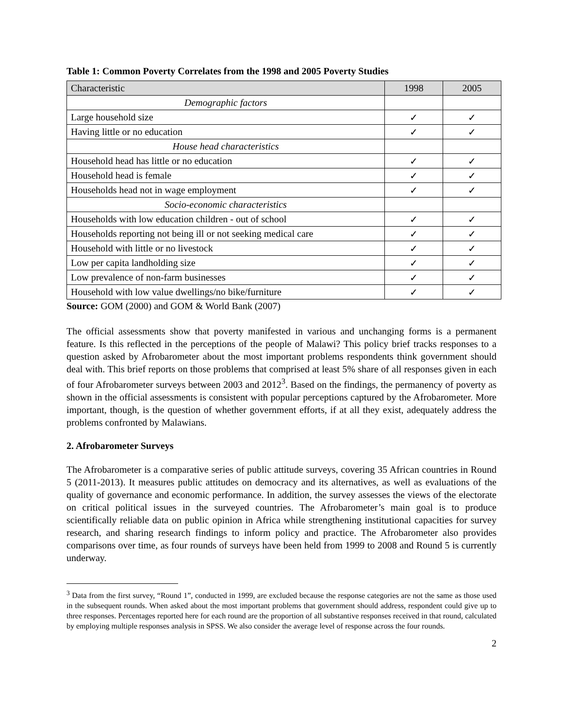Table 1: Common Poverty Correlates from the 1998 and 2005 Poverty Studies
| Characteristic | 1998 | 2005 |
| --- | --- | --- |
| Demographic factors | | |
| Large household size | ✓ | ✓ |
| Having little or no education | ✓ | ✓ |
| House head characteristics | | |
| Household head has little or no education | ✓ | ✓ |
| Household head is female | ✓ | ✓ |
| Households head not in wage employment | ✓ | ✓ |
| Socio-economic characteristics | | |
| Households with low education children - out of school | ✓ | ✓ |
| Households reporting not being ill or not seeking medical care | ✓ | ✓ |
| Household with little or no livestock | ✓ | ✓ |
| Low per capita landholding size | ✓ | ✓ |
| Low prevalence of non-farm businesses | ✓ | ✓ |
| Household with low value dwellings/no bike/furniture | ✓ | ✓ |
Source: GOM (2000) and GOM & World Bank (2007)
The official assessments show that poverty manifested in various and unchanging forms is a permanent feature. Is this reflected in the perceptions of the people of Malawi? This policy brief tracks responses to a question asked by Afrobarometer about the most important problems respondents think government should deal with. This brief reports on those problems that comprised at least 5% share of all responses given in each of four Afrobarometer surveys between 2003 and 2012<sup>3</sup>. Based on the findings, the permanency of poverty as shown in the official assessments is consistent with popular perceptions captured by the Afrobarometer. More important, though, is the question of whether government efforts, if at all they exist, adequately address the problems confronted by Malawians.
2. Afrobarometer Surveys
The Afrobarometer is a comparative series of public attitude surveys, covering 35 African countries in Round 5 (2011-2013). It measures public attitudes on democracy and its alternatives, as well as evaluations of the quality of governance and economic performance. In addition, the survey assesses the views of the electorate on critical political issues in the surveyed countries. The Afrobarometer’s main goal is to produce scientifically reliable data on public opinion in Africa while strengthening institutional capacities for survey research, and sharing research findings to inform policy and practice. The Afrobarometer also provides comparisons over time, as four rounds of surveys have been held from 1999 to 2008 and Round 5 is currently underway.
<sup>3</sup> Data from the first survey, “Round 1”, conducted in 1999, are excluded because the response categories are not the same as those used in the subsequent rounds. When asked about the most important problems that government should address, respondent could give up to three responses. Percentages reported here for each round are the proportion of all substantive responses received in that round, calculated by employing multiple responses analysis in SPSS. We also consider the average level of response across the four rounds.
2